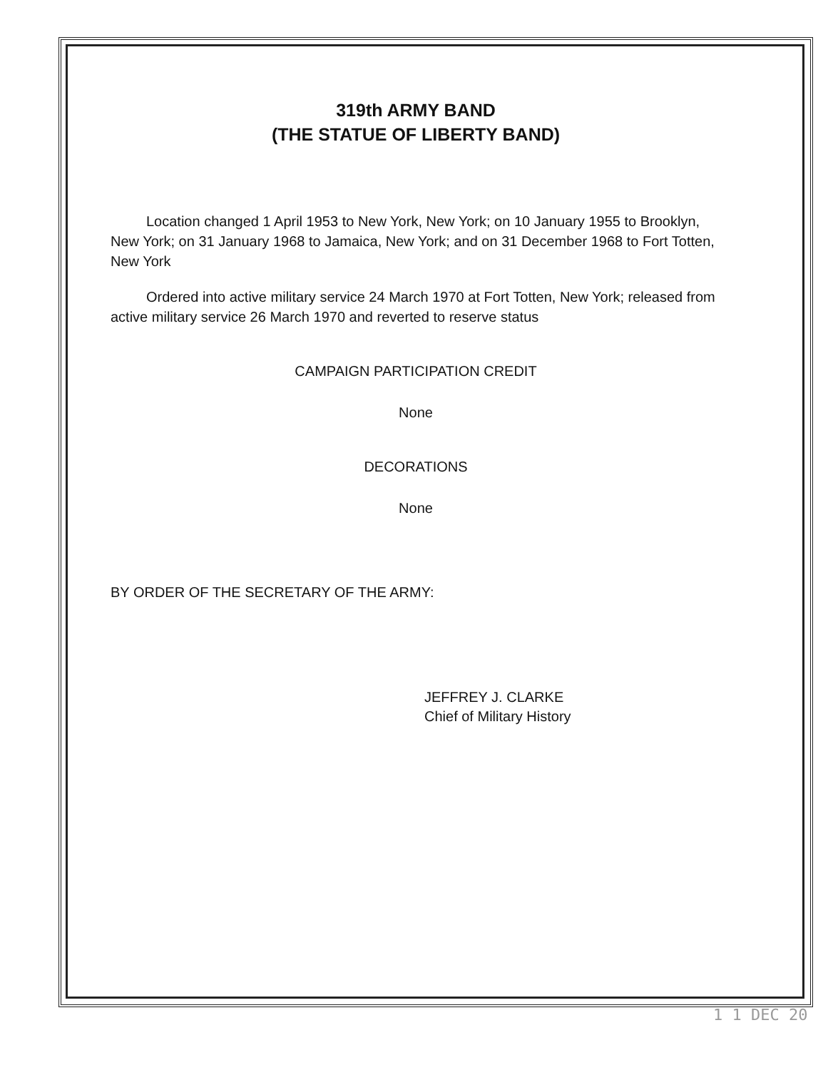319th ARMY BAND
(THE STATUE OF LIBERTY BAND)
Location changed 1 April 1953 to New York, New York; on 10 January 1955 to Brooklyn, New York; on 31 January 1968 to Jamaica, New York; and on 31 December 1968 to Fort Totten, New York
Ordered into active military service 24 March 1970 at Fort Totten, New York; released from active military service 26 March 1970 and reverted to reserve status
CAMPAIGN PARTICIPATION CREDIT
None
DECORATIONS
None
BY ORDER OF THE SECRETARY OF THE ARMY:
JEFFREY J. CLARKE
Chief of Military History
1 1 DEC 20